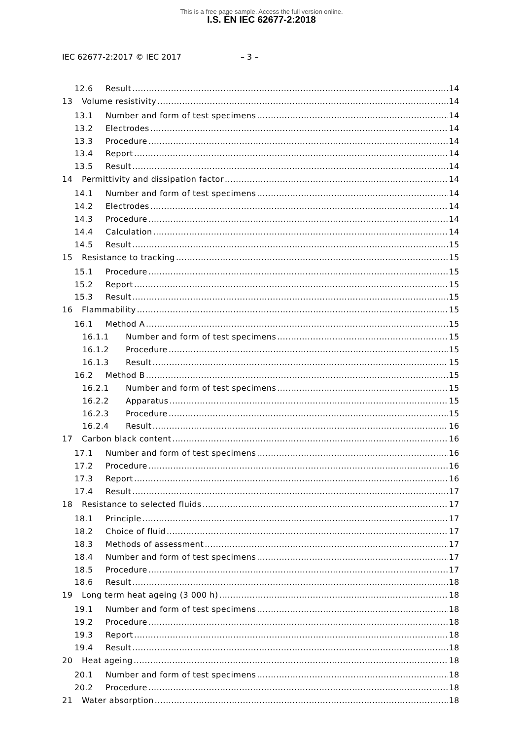This is a free page sample. Access the full version online.
I.S. EN IEC 62677-2:2018
IEC 62677-2:2017 © IEC 2017 – 3 –
12.6 Result 14
13 Volume resistivity 14
13.1 Number and form of test specimens 14
13.2 Electrodes 14
13.3 Procedure 14
13.4 Report 14
13.5 Result 14
14 Permittivity and dissipation factor 14
14.1 Number and form of test specimens 14
14.2 Electrodes 14
14.3 Procedure 14
14.4 Calculation 14
14.5 Result 15
15 Resistance to tracking 15
15.1 Procedure 15
15.2 Report 15
15.3 Result 15
16 Flammability 15
16.1 Method A 15
16.1.1 Number and form of test specimens 15
16.1.2 Procedure 15
16.1.3 Result 15
16.2 Method B 15
16.2.1 Number and form of test specimens 15
16.2.2 Apparatus 15
16.2.3 Procedure 15
16.2.4 Result 16
17 Carbon black content 16
17.1 Number and form of test specimens 16
17.2 Procedure 16
17.3 Report 16
17.4 Result 17
18 Resistance to selected fluids 17
18.1 Principle 17
18.2 Choice of fluid 17
18.3 Methods of assessment 17
18.4 Number and form of test specimens 17
18.5 Procedure 17
18.6 Result 18
19 Long term heat ageing (3 000 h) 18
19.1 Number and form of test specimens 18
19.2 Procedure 18
19.3 Report 18
19.4 Result 18
20 Heat ageing 18
20.1 Number and form of test specimens 18
20.2 Procedure 18
21 Water absorption 18